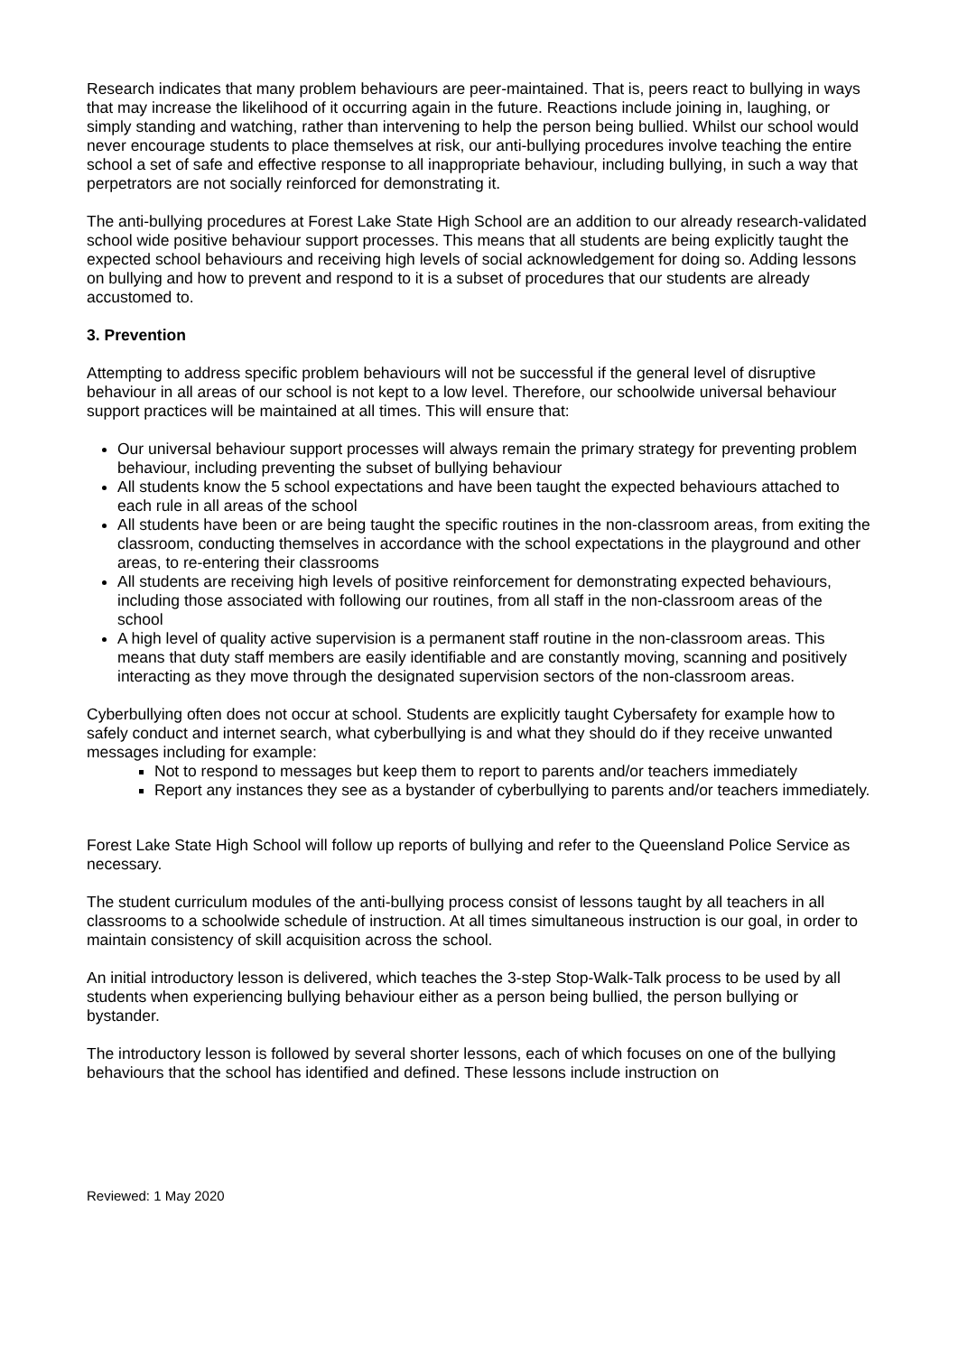Research indicates that many problem behaviours are peer-maintained. That is, peers react to bullying in ways that may increase the likelihood of it occurring again in the future. Reactions include joining in, laughing, or simply standing and watching, rather than intervening to help the person being bullied. Whilst our school would never encourage students to place themselves at risk, our anti-bullying procedures involve teaching the entire school a set of safe and effective response to all inappropriate behaviour, including bullying, in such a way that perpetrators are not socially reinforced for demonstrating it.
The anti-bullying procedures at Forest Lake State High School are an addition to our already research-validated school wide positive behaviour support processes. This means that all students are being explicitly taught the expected school behaviours and receiving high levels of social acknowledgement for doing so. Adding lessons on bullying and how to prevent and respond to it is a subset of procedures that our students are already accustomed to.
3. Prevention
Attempting to address specific problem behaviours will not be successful if the general level of disruptive behaviour in all areas of our school is not kept to a low level. Therefore, our schoolwide universal behaviour support practices will be maintained at all times. This will ensure that:
Our universal behaviour support processes will always remain the primary strategy for preventing problem behaviour, including preventing the subset of bullying behaviour
All students know the 5 school expectations and have been taught the expected behaviours attached to each rule in all areas of the school
All students have been or are being taught the specific routines in the non-classroom areas, from exiting the classroom, conducting themselves in accordance with the school expectations in the playground and other areas, to re-entering their classrooms
All students are receiving high levels of positive reinforcement for demonstrating expected behaviours, including those associated with following our routines, from all staff in the non-classroom areas of the school
A high level of quality active supervision is a permanent staff routine in the non-classroom areas. This means that duty staff members are easily identifiable and are constantly moving, scanning and positively interacting as they move through the designated supervision sectors of the non-classroom areas.
Cyberbullying often does not occur at school. Students are explicitly taught Cybersafety for example how to safely conduct and internet search, what cyberbullying is and what they should do if they receive unwanted messages including for example:
Not to respond to messages but keep them to report to parents and/or teachers immediately
Report any instances they see as a bystander of cyberbullying to parents and/or teachers immediately.
Forest Lake State High School will follow up reports of bullying and refer to the Queensland Police Service as necessary.
The student curriculum modules of the anti-bullying process consist of lessons taught by all teachers in all classrooms to a schoolwide schedule of instruction. At all times simultaneous instruction is our goal, in order to maintain consistency of skill acquisition across the school.
An initial introductory lesson is delivered, which teaches the 3-step Stop-Walk-Talk process to be used by all students when experiencing bullying behaviour either as a person being bullied, the person bullying or bystander.
The introductory lesson is followed by several shorter lessons, each of which focuses on one of the bullying behaviours that the school has identified and defined. These lessons include instruction on
Reviewed: 1 May 2020